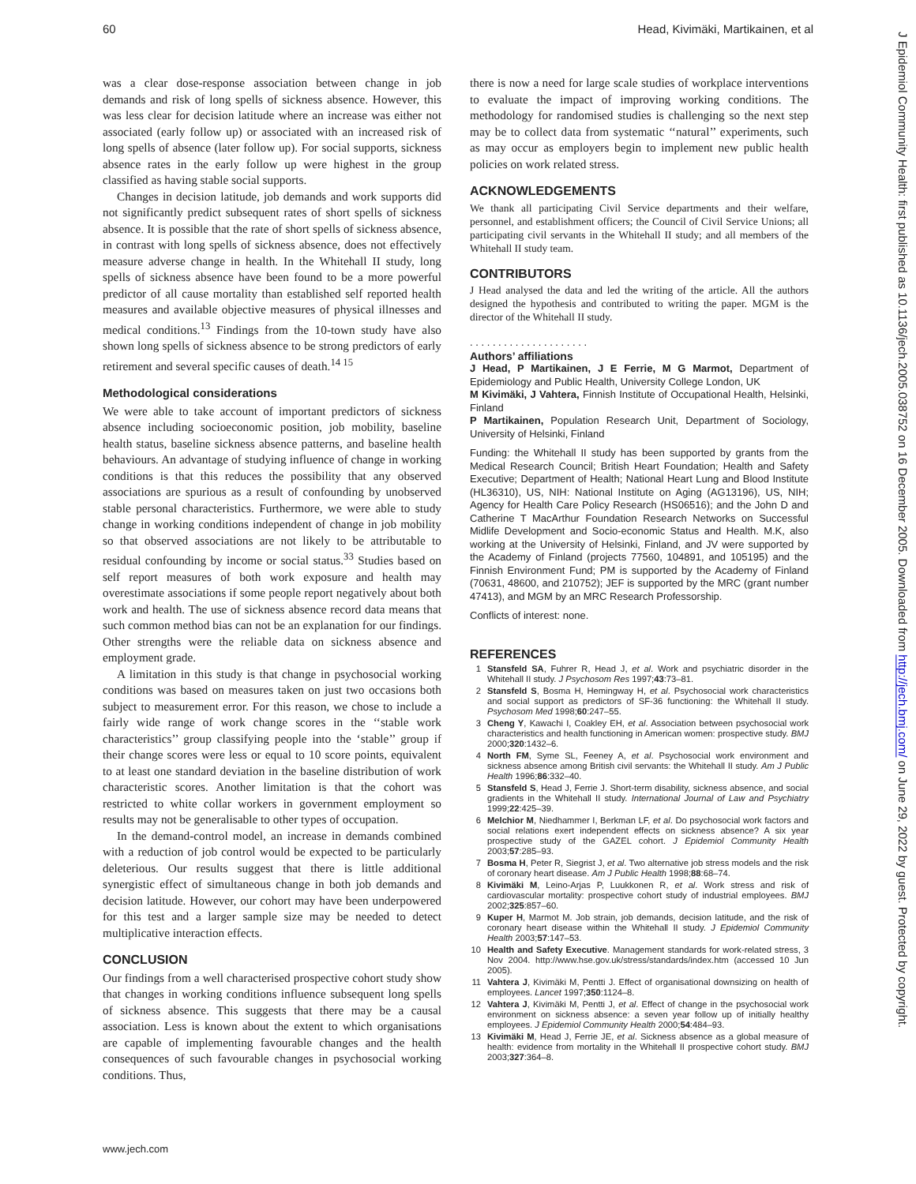60 Head, Kivimäki, Martikainen, et al
was a clear dose-response association between change in job demands and risk of long spells of sickness absence. However, this was less clear for decision latitude where an increase was either not associated (early follow up) or associated with an increased risk of long spells of absence (later follow up). For social supports, sickness absence rates in the early follow up were highest in the group classified as having stable social supports.
Changes in decision latitude, job demands and work supports did not significantly predict subsequent rates of short spells of sickness absence. It is possible that the rate of short spells of sickness absence, in contrast with long spells of sickness absence, does not effectively measure adverse change in health. In the Whitehall II study, long spells of sickness absence have been found to be a more powerful predictor of all cause mortality than established self reported health measures and available objective measures of physical illnesses and medical conditions.<sup>13</sup> Findings from the 10-town study have also shown long spells of sickness absence to be strong predictors of early retirement and several specific causes of death.<sup>14 15</sup>
Methodological considerations
We were able to take account of important predictors of sickness absence including socioeconomic position, job mobility, baseline health status, baseline sickness absence patterns, and baseline health behaviours. An advantage of studying influence of change in working conditions is that this reduces the possibility that any observed associations are spurious as a result of confounding by unobserved stable personal characteristics. Furthermore, we were able to study change in working conditions independent of change in job mobility so that observed associations are not likely to be attributable to residual confounding by income or social status.<sup>33</sup> Studies based on self report measures of both work exposure and health may overestimate associations if some people report negatively about both work and health. The use of sickness absence record data means that such common method bias can not be an explanation for our findings. Other strengths were the reliable data on sickness absence and employment grade.
A limitation in this study is that change in psychosocial working conditions was based on measures taken on just two occasions both subject to measurement error. For this reason, we chose to include a fairly wide range of work change scores in the ‘‘stable work characteristics’’ group classifying people into the ‘stable’’ group if their change scores were less or equal to 10 score points, equivalent to at least one standard deviation in the baseline distribution of work characteristic scores. Another limitation is that the cohort was restricted to white collar workers in government employment so results may not be generalisable to other types of occupation.
In the demand-control model, an increase in demands combined with a reduction of job control would be expected to be particularly deleterious. Our results suggest that there is little additional synergistic effect of simultaneous change in both job demands and decision latitude. However, our cohort may have been underpowered for this test and a larger sample size may be needed to detect multiplicative interaction effects.
CONCLUSION
Our findings from a well characterised prospective cohort study show that changes in working conditions influence subsequent long spells of sickness absence. This suggests that there may be a causal association. Less is known about the extent to which organisations are capable of implementing favourable changes and the health consequences of such favourable changes in psychosocial working conditions. Thus,
there is now a need for large scale studies of workplace interventions to evaluate the impact of improving working conditions. The methodology for randomised studies is challenging so the next step may be to collect data from systematic ‘‘natural’’ experiments, such as may occur as employers begin to implement new public health policies on work related stress.
ACKNOWLEDGEMENTS
We thank all participating Civil Service departments and their welfare, personnel, and establishment officers; the Council of Civil Service Unions; all participating civil servants in the Whitehall II study; and all members of the Whitehall II study team.
CONTRIBUTORS
J Head analysed the data and led the writing of the article. All the authors designed the hypothesis and contributed to writing the paper. MGM is the director of the Whitehall II study.
. . . . . . . . . . . . . . . . . . . . .
Authors’ affiliations
J Head, P Martikainen, J E Ferrie, M G Marmot, Department of Epidemiology and Public Health, University College London, UK
M Kivimäki, J Vahtera, Finnish Institute of Occupational Health, Helsinki, Finland
P Martikainen, Population Research Unit, Department of Sociology, University of Helsinki, Finland
Funding: the Whitehall II study has been supported by grants from the Medical Research Council; British Heart Foundation; Health and Safety Executive; Department of Health; National Heart Lung and Blood Institute (HL36310), US, NIH: National Institute on Aging (AG13196), US, NIH; Agency for Health Care Policy Research (HS06516); and the John D and Catherine T MacArthur Foundation Research Networks on Successful Midlife Development and Socio-economic Status and Health. M.K, also working at the University of Helsinki, Finland, and JV were supported by the Academy of Finland (projects 77560, 104891, and 105195) and the Finnish Environment Fund; PM is supported by the Academy of Finland (70631, 48600, and 210752); JEF is supported by the MRC (grant number 47413), and MGM by an MRC Research Professorship.
Conflicts of interest: none.
REFERENCES
1 Stansfeld SA, Fuhrer R, Head J, et al. Work and psychiatric disorder in the Whitehall II study. J Psychosom Res 1997;43:73–81.
2 Stansfeld S, Bosma H, Hemingway H, et al. Psychosocial work characteristics and social support as predictors of SF-36 functioning: the Whitehall II study. Psychosom Med 1998;60:247–55.
3 Cheng Y, Kawachi I, Coakley EH, et al. Association between psychosocial work characteristics and health functioning in American women: prospective study. BMJ 2000;320:1432–6.
4 North FM, Syme SL, Feeney A, et al. Psychosocial work environment and sickness absence among British civil servants: the Whitehall II study. Am J Public Health 1996;86:332–40.
5 Stansfeld S, Head J, Ferrie J. Short-term disability, sickness absence, and social gradients in the Whitehall II study. International Journal of Law and Psychiatry 1999;22:425–39.
6 Melchior M, Niedhammer I, Berkman LF, et al. Do psychosocial work factors and social relations exert independent effects on sickness absence? A six year prospective study of the GAZEL cohort. J Epidemiol Community Health 2003;57:285–93.
7 Bosma H, Peter R, Siegrist J, et al. Two alternative job stress models and the risk of coronary heart disease. Am J Public Health 1998;88:68–74.
8 Kivimäki M, Leino-Arjas P, Luukkonen R, et al. Work stress and risk of cardiovascular mortality: prospective cohort study of industrial employees. BMJ 2002;325:857–60.
9 Kuper H, Marmot M. Job strain, job demands, decision latitude, and the risk of coronary heart disease within the Whitehall II study. J Epidemiol Community Health 2003;57:147–53.
10 Health and Safety Executive. Management standards for work-related stress, 3 Nov 2004. http://www.hse.gov.uk/stress/standards/index.htm (accessed 10 Jun 2005).
11 Vahtera J, Kivimäki M, Pentti J. Effect of organisational downsizing on health of employees. Lancet 1997;350:1124–8.
12 Vahtera J, Kivimäki M, Pentti J, et al. Effect of change in the psychosocial work environment on sickness absence: a seven year follow up of initially healthy employees. J Epidemiol Community Health 2000;54:484–93.
13 Kivimäki M, Head J, Ferrie JE, et al. Sickness absence as a global measure of health: evidence from mortality in the Whitehall II prospective cohort study. BMJ 2003;327:364–8.
www.jech.com
J Epidemiol Community Health: first published as 10.1136/jech.2005.038752 on 16 December 2005. Downloaded from http://jech.bmj.com/ on June 29, 2022 by guest. Protected by copyright.